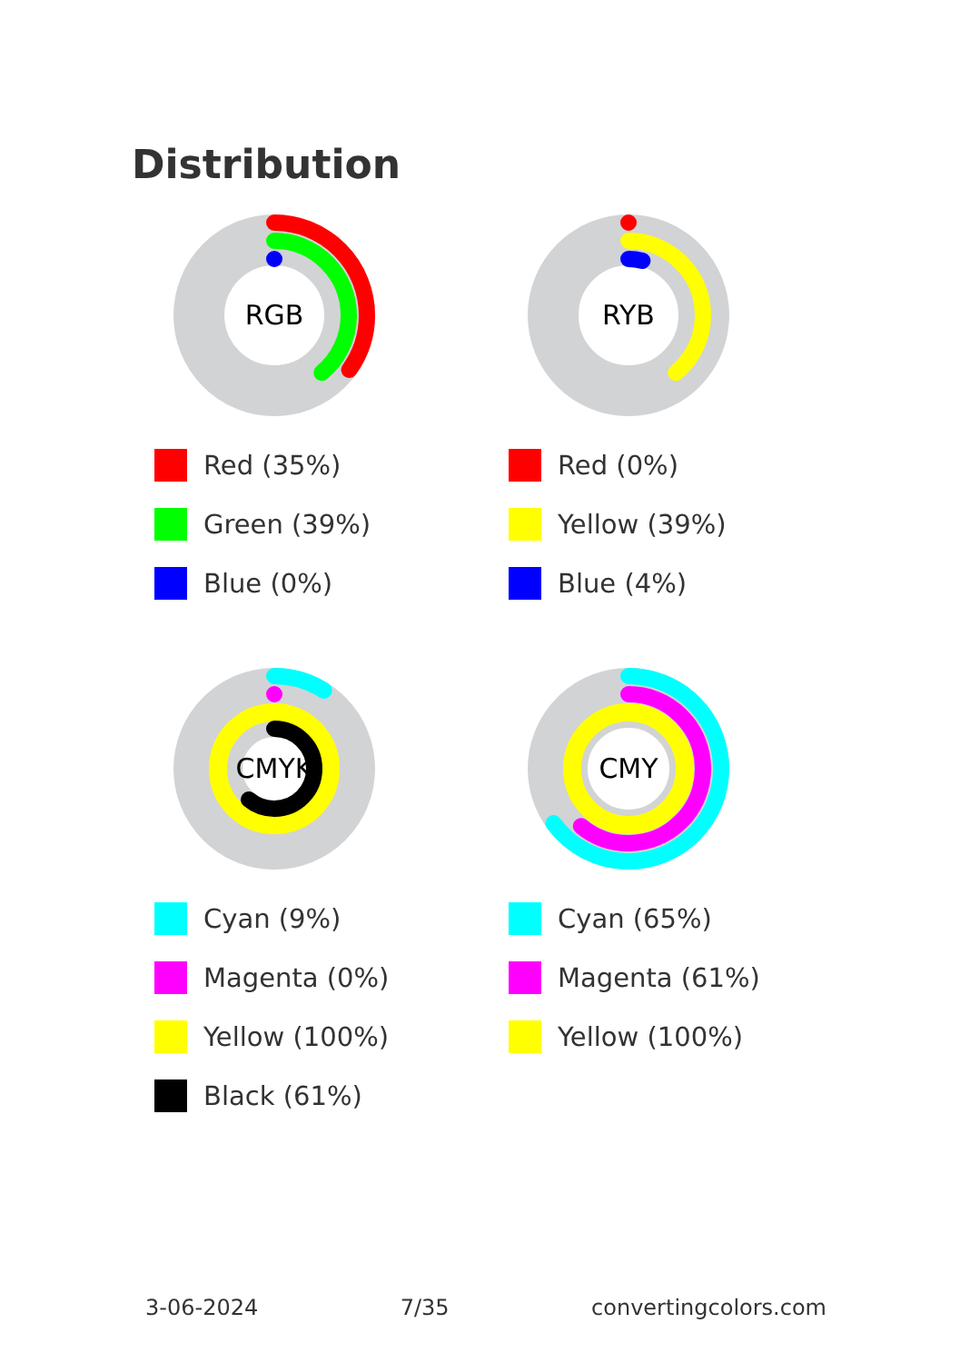Distribution
RGB
Red (35%)
Green (39%)
Blue (0%)
RYB
Red (0%)
Yellow (39%)
Blue (4%)
CMYK
Cyan (9%)
Magenta (0%)
Yellow (100%)
Black (61%)
CMY
Cyan (65%)
Magenta (61%)
Yellow (100%)
3-06-2024 7/35 convertingcolors.com